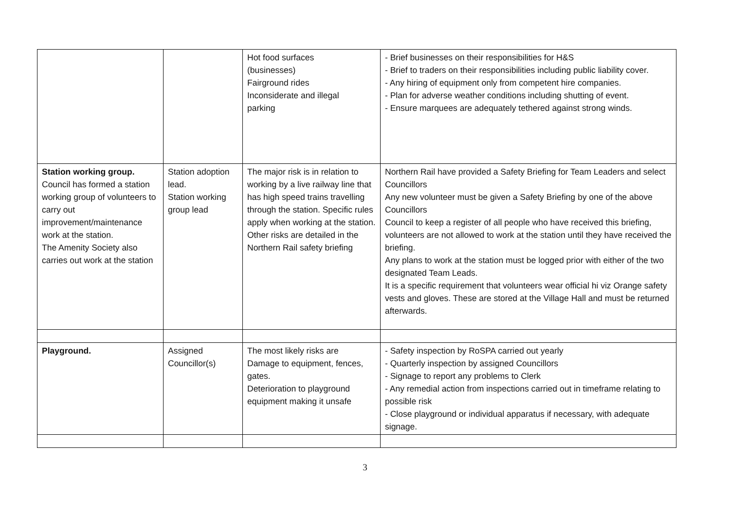| | | Hot food surfaces (businesses) Fairground rides Inconsiderate and illegal parking | - Brief businesses on their responsibilities for H&S - Brief to traders on their responsibilities including public liability cover. - Any hiring of equipment only from competent hire companies. - Plan for adverse weather conditions including shutting of event. - Ensure marquees are adequately tethered against strong winds. |
| Station working group. Council has formed a station working group of volunteers to carry out improvement/maintenance work at the station. The Amenity Society also carries out work at the station | Station adoption lead. Station working group lead | The major risk is in relation to working by a live railway line that has high speed trains travelling through the station. Specific rules apply when working at the station. Other risks are detailed in the Northern Rail safety briefing | Northern Rail have provided a Safety Briefing for Team Leaders and select Councillors Any new volunteer must be given a Safety Briefing by one of the above Councillors Council to keep a register of all people who have received this briefing, volunteers are not allowed to work at the station until they have received the briefing. Any plans to work at the station must be logged prior with either of the two designated Team Leads. It is a specific requirement that volunteers wear official hi viz Orange safety vests and gloves. These are stored at the Village Hall and must be returned afterwards. |
| Playground. | Assigned Councillor(s) | The most likely risks are Damage to equipment, fences, gates. Deterioration to playground equipment making it unsafe | - Safety inspection by RoSPA carried out yearly - Quarterly inspection by assigned Councillors - Signage to report any problems to Clerk - Any remedial action from inspections carried out in timeframe relating to possible risk - Close playground or individual apparatus if necessary, with adequate signage. |
3